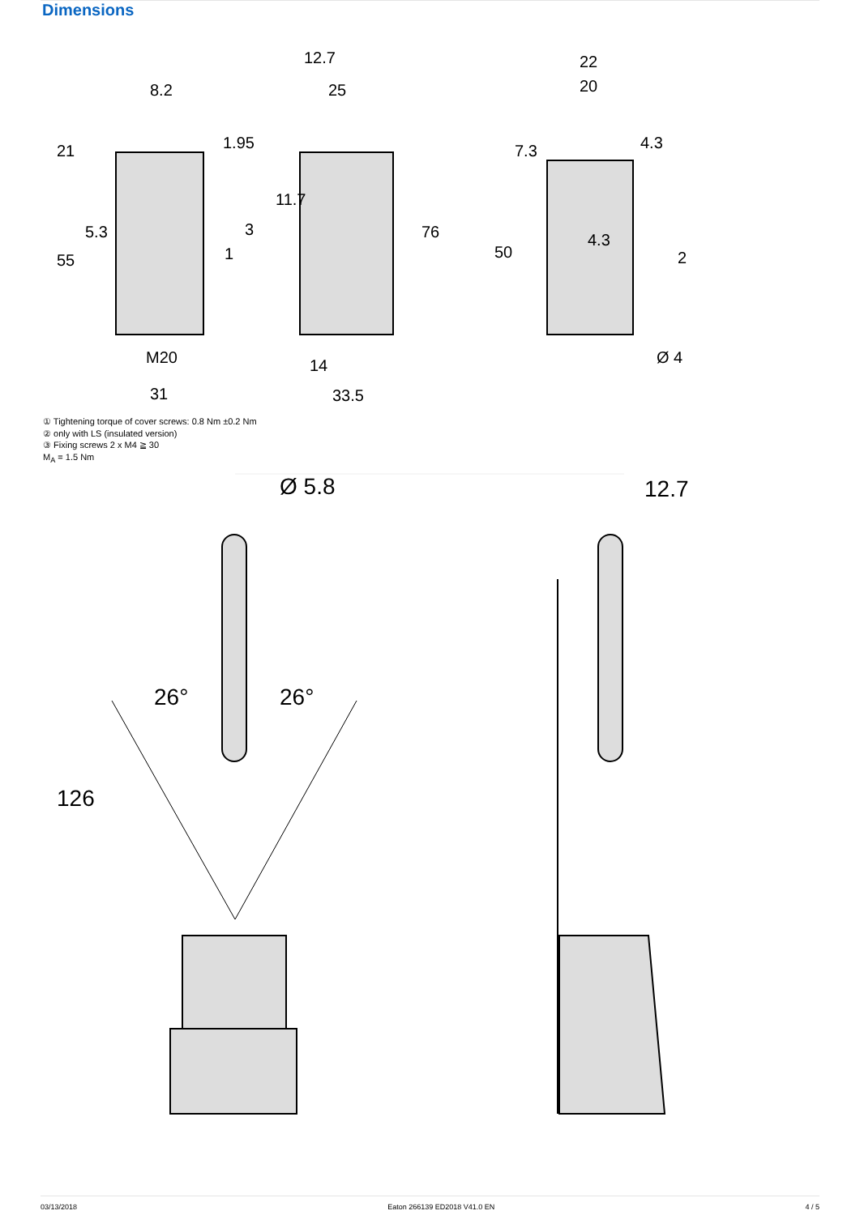Dimensions
8.2
12.7
25
22
20
M20
31
14
33.5
4.3
Ø 4
21
5.3
55
1.95
11.7
76
7.3
4.3
50
3
1
2
① Tightening torque of cover screws: 0.8 Nm ±0.2 Nm
② only with LS (insulated version)
③ Fixing screws 2 x M4 ≧ 30
M<sub>A</sub> = 1.5 Nm
Ø 5.8
12.7
26°
26°
126
03/13/2018 Eaton 266139 ED2018 V41.0 EN 4 / 5